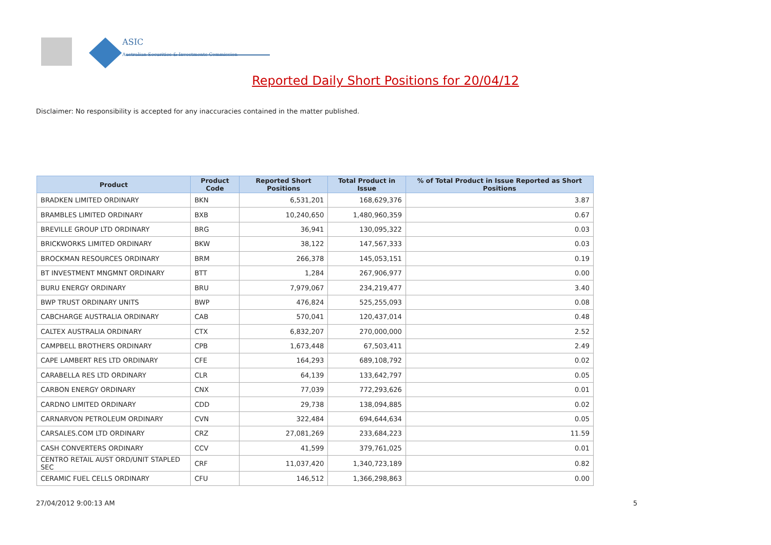ASIC
Australian Securities & Investments Commission
Reported Daily Short Positions for 20/04/12
Disclaimer: No responsibility is accepted for any inaccuracies contained in the matter published.
| Product | Product Code | Reported Short Positions | Total Product in Issue | % of Total Product in Issue Reported as Short Positions |
| --- | --- | --- | --- | --- |
| BRADKEN LIMITED ORDINARY | BKN | 6,531,201 | 168,629,376 | 3.87 |
| BRAMBLES LIMITED ORDINARY | BXB | 10,240,650 | 1,480,960,359 | 0.67 |
| BREVILLE GROUP LTD ORDINARY | BRG | 36,941 | 130,095,322 | 0.03 |
| BRICKWORKS LIMITED ORDINARY | BKW | 38,122 | 147,567,333 | 0.03 |
| BROCKMAN RESOURCES ORDINARY | BRM | 266,378 | 145,053,151 | 0.19 |
| BT INVESTMENT MNGMNT ORDINARY | BTT | 1,284 | 267,906,977 | 0.00 |
| BURU ENERGY ORDINARY | BRU | 7,979,067 | 234,219,477 | 3.40 |
| BWP TRUST ORDINARY UNITS | BWP | 476,824 | 525,255,093 | 0.08 |
| CABCHARGE AUSTRALIA ORDINARY | CAB | 570,041 | 120,437,014 | 0.48 |
| CALTEX AUSTRALIA ORDINARY | CTX | 6,832,207 | 270,000,000 | 2.52 |
| CAMPBELL BROTHERS ORDINARY | CPB | 1,673,448 | 67,503,411 | 2.49 |
| CAPE LAMBERT RES LTD ORDINARY | CFE | 164,293 | 689,108,792 | 0.02 |
| CARABELLA RES LTD ORDINARY | CLR | 64,139 | 133,642,797 | 0.05 |
| CARBON ENERGY ORDINARY | CNX | 77,039 | 772,293,626 | 0.01 |
| CARDNO LIMITED ORDINARY | CDD | 29,738 | 138,094,885 | 0.02 |
| CARNARVON PETROLEUM ORDINARY | CVN | 322,484 | 694,644,634 | 0.05 |
| CARSALES.COM LTD ORDINARY | CRZ | 27,081,269 | 233,684,223 | 11.59 |
| CASH CONVERTERS ORDINARY | CCV | 41,599 | 379,761,025 | 0.01 |
| CENTRO RETAIL AUST ORD/UNIT STAPLED SEC | CRF | 11,037,420 | 1,340,723,189 | 0.82 |
| CERAMIC FUEL CELLS ORDINARY | CFU | 146,512 | 1,366,298,863 | 0.00 |
27/04/2012 9:00:13 AM 5